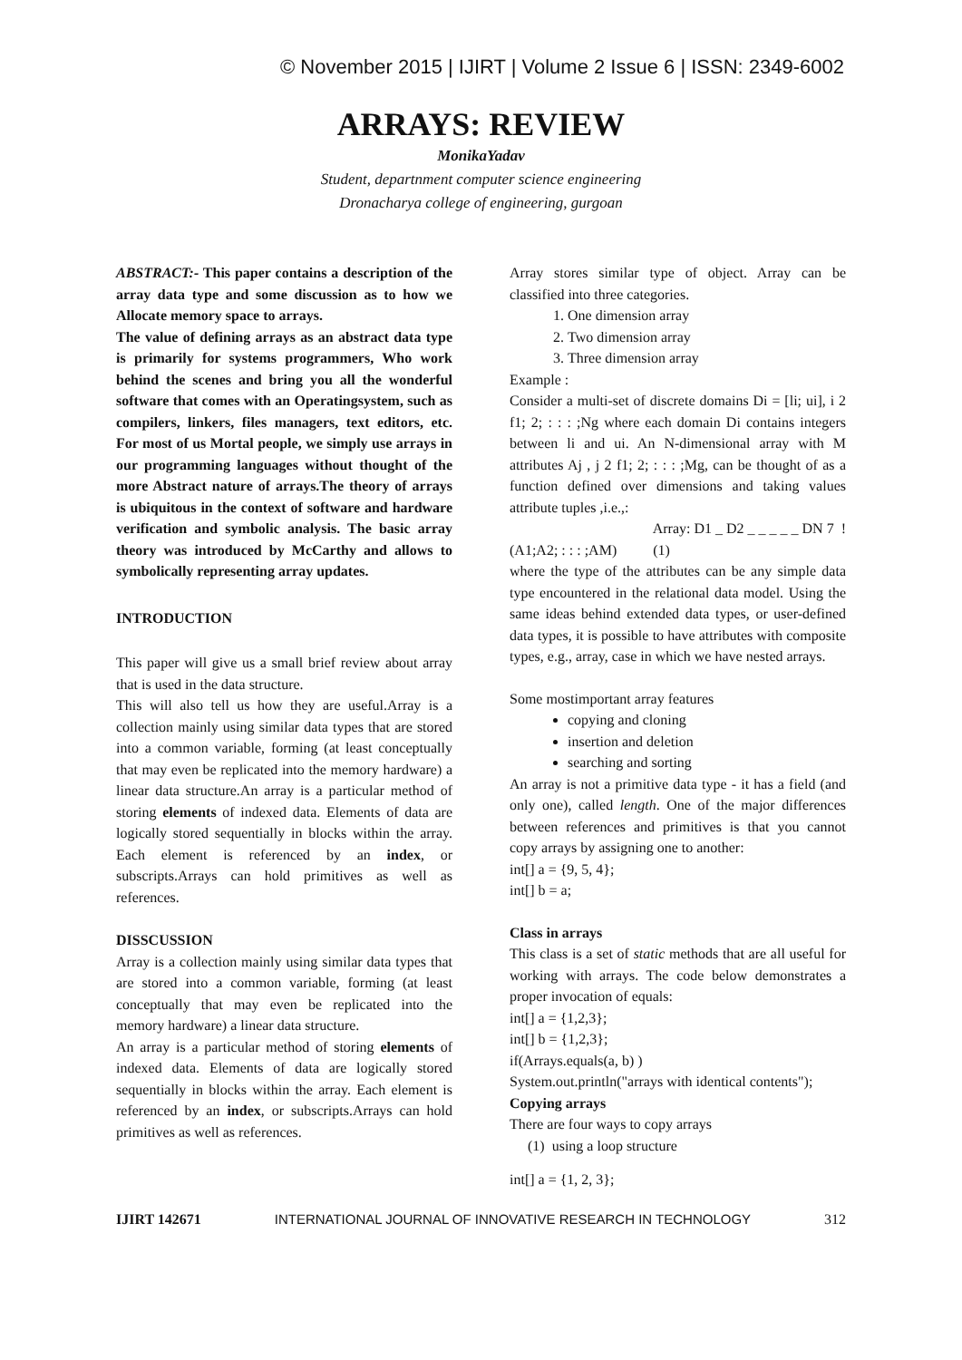© November 2015 | IJIRT | Volume 2 Issue 6 | ISSN: 2349-6002
ARRAYS: REVIEW
MonikaYadav
Student, departnment computer science engineering
Dronacharya college of engineering, gurgoan
ABSTRACT:- This paper contains a description of the array data type and some discussion as to how we Allocate memory space to arrays.
The value of defining arrays as an abstract data type is primarily for systems programmers, Who work behind the scenes and bring you all the wonderful software that comes with an Operatingsystem, such as compilers, linkers, files managers, text editors, etc. For most of us Mortal people, we simply use arrays in our programming languages without thought of the more Abstract nature of arrays.The theory of arrays is ubiquitous in the context of software and hardware verification and symbolic analysis. The basic array theory was introduced by McCarthy and allows to symbolically representing array updates.
INTRODUCTION
This paper will give us a small brief review about array that is used in the data structure.
This will also tell us how they are useful.Array is a collection mainly using similar data types that are stored into a common variable, forming (at least conceptually that may even be replicated into the memory hardware) a linear data structure.An array is a particular method of storing elements of indexed data. Elements of data are logically stored sequentially in blocks within the array. Each element is referenced by an index, or subscripts.Arrays can hold primitives as well as references.
DISSCUSSION
Array is a collection mainly using similar data types that are stored into a common variable, forming (at least conceptually that may even be replicated into the memory hardware) a linear data structure.
An array is a particular method of storing elements of indexed data. Elements of data are logically stored sequentially in blocks within the array. Each element is referenced by an index, or subscripts.Arrays can hold primitives as well as references.
Array stores similar type of object. Array can be classified into three categories.
1. One dimension array
2. Two dimension array
3. Three dimension array
Example :
Consider a multi-set of discrete domains Di = [li; ui], i 2 f1; 2; : : : ;Ng where each domain Di contains integers between li and ui. An N-dimensional array with M attributes Aj , j 2 f1; 2; : : : ;Mg, can be thought of as a function defined over dimensions and taking values attribute tuples ,i.e.,:
Array: D1 _ D2 _ _ _ _ _ DN 7 !
(A1;A2; : : : ;AM) (1)
where the type of the attributes can be any simple data type encountered in the relational data model. Using the same ideas behind extended data types, or user-defined data types, it is possible to have attributes with composite types, e.g., array, case in which we have nested arrays.
Some mostimportant array features
copying and cloning
insertion and deletion
searching and sorting
An array is not a primitive data type - it has a field (and only one), called length. One of the major differences between references and primitives is that you cannot copy arrays by assigning one to another:
int[] a = {9, 5, 4};
int[] b = a;
Class in arrays
This class is a set of static methods that are all useful for working with arrays. The code below demonstrates a proper invocation of equals:
int[] a = {1,2,3};
int[] b = {1,2,3};
if(Arrays.equals(a, b) )
System.out.println("arrays with identical contents");
Copying arrays
There are four ways to copy arrays
(1) using a loop structure
int[] a = {1, 2, 3};
IJIRT 142671 INTERNATIONAL JOURNAL OF INNOVATIVE RESEARCH IN TECHNOLOGY 312